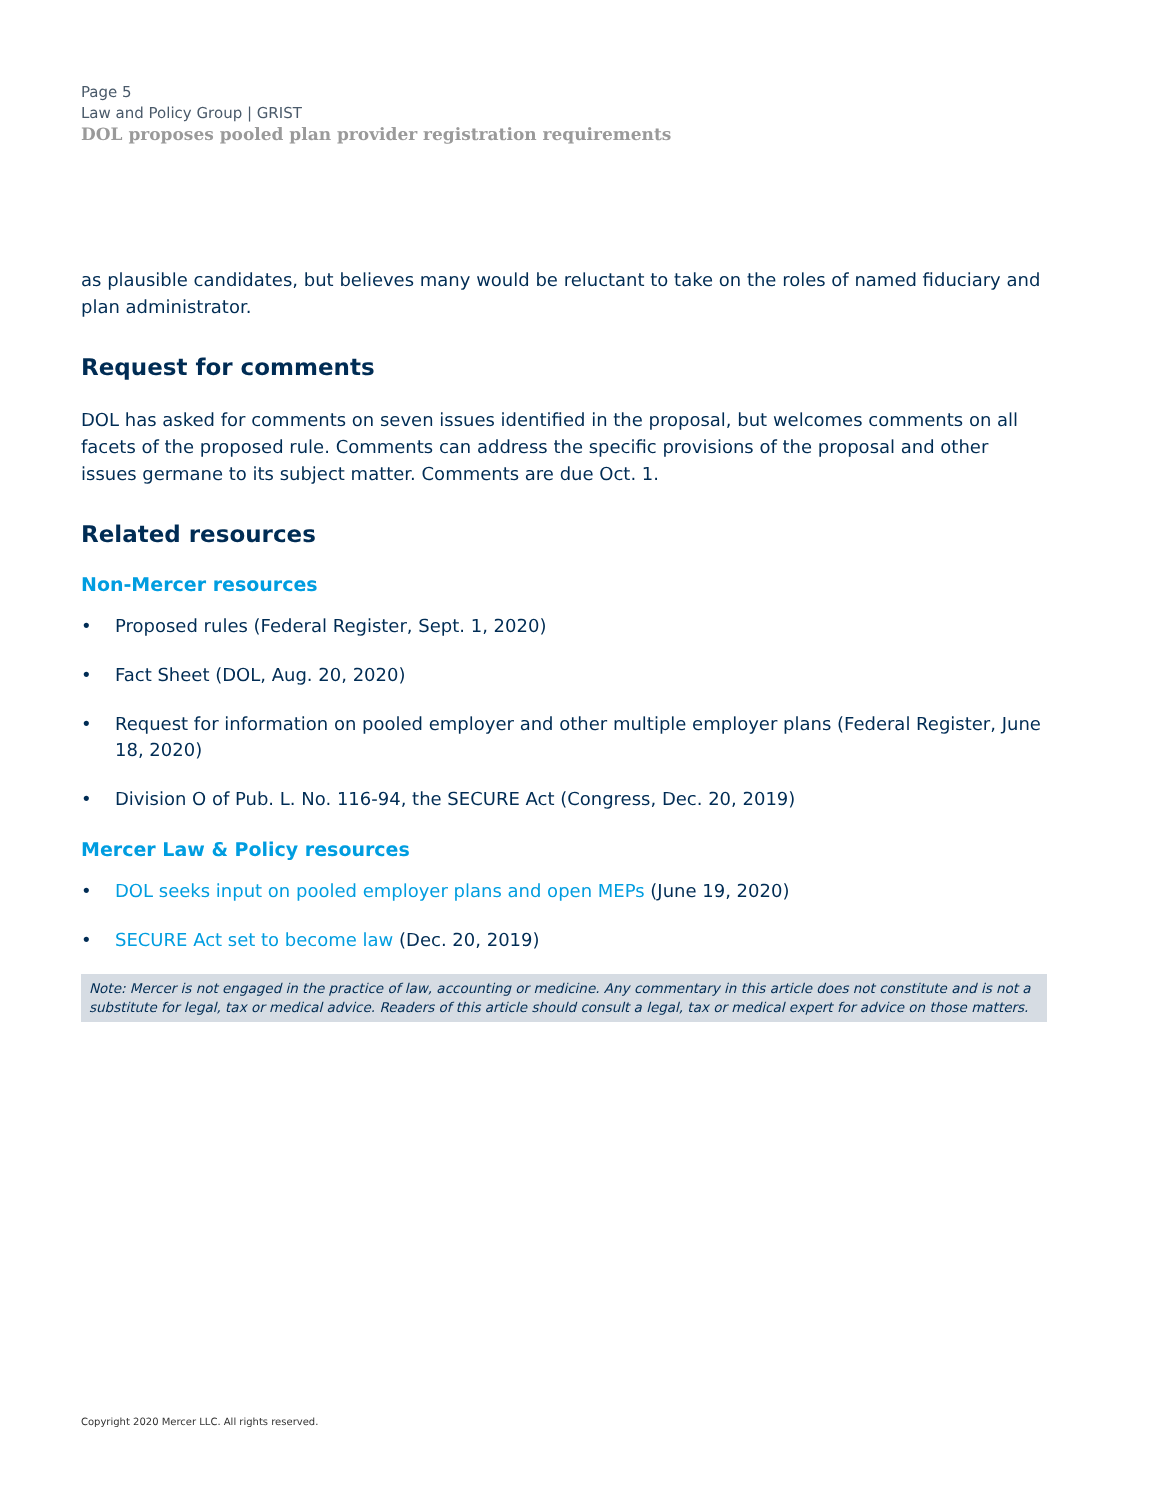Page 5
Law and Policy Group | GRIST
DOL proposes pooled plan provider registration requirements
as plausible candidates, but believes many would be reluctant to take on the roles of named fiduciary and plan administrator.
Request for comments
DOL has asked for comments on seven issues identified in the proposal, but welcomes comments on all facets of the proposed rule. Comments can address the specific provisions of the proposal and other issues germane to its subject matter. Comments are due Oct. 1.
Related resources
Non-Mercer resources
• Proposed rules (Federal Register, Sept. 1, 2020)
• Fact Sheet (DOL, Aug. 20, 2020)
• Request for information on pooled employer and other multiple employer plans (Federal Register, June 18, 2020)
• Division O of Pub. L. No. 116-94, the SECURE Act (Congress, Dec. 20, 2019)
Mercer Law & Policy resources
• DOL seeks input on pooled employer plans and open MEPs (June 19, 2020)
• SECURE Act set to become law (Dec. 20, 2019)
Note: Mercer is not engaged in the practice of law, accounting or medicine. Any commentary in this article does not constitute and is not a substitute for legal, tax or medical advice. Readers of this article should consult a legal, tax or medical expert for advice on those matters.
Copyright 2020 Mercer LLC. All rights reserved.